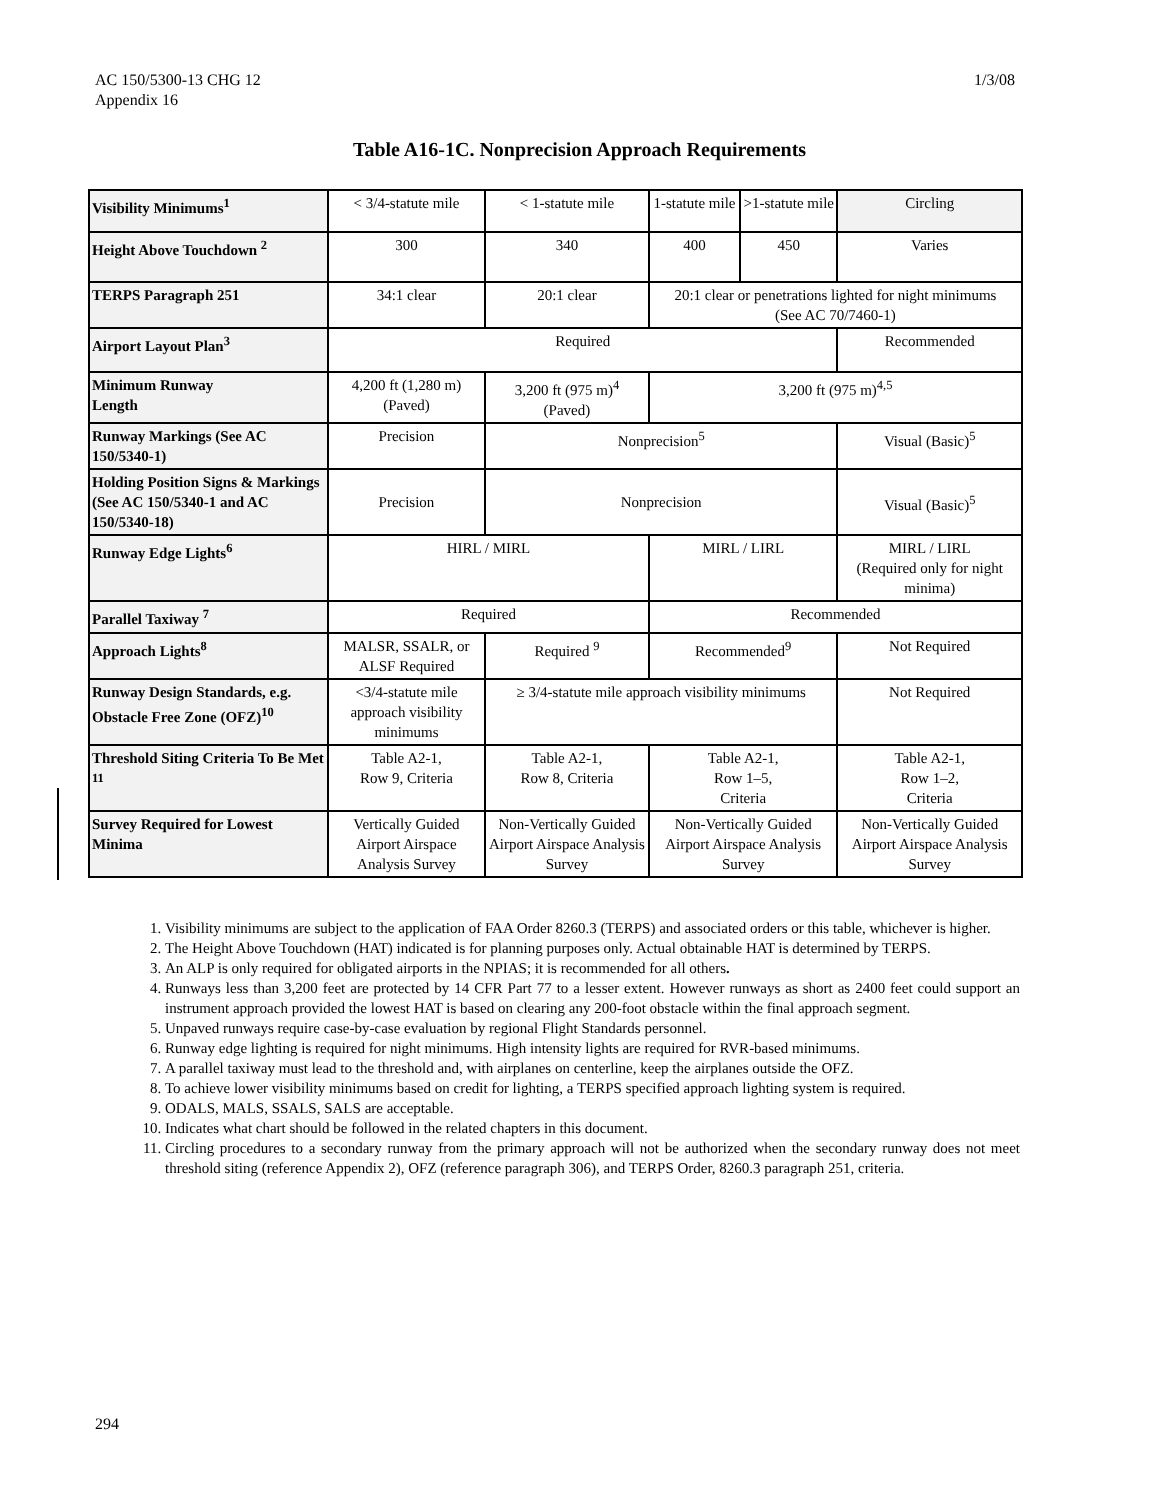AC 150/5300-13 CHG 12
Appendix 16
1/3/08
Table A16-1C. Nonprecision Approach Requirements
| Visibility Minimums<sup>1</sup> | < 3/4-statute mile | < 1-statute mile | 1-statute mile | >1-statute mile | Circling |
| Height Above Touchdown <sup>2</sup> | 300 | 340 | 400 | 450 | Varies |
| TERPS Paragraph 251 | 34:1 clear | 20:1 clear | 20:1 clear or penetrations lighted for night minimums (See AC 70/7460-1) | | |
| Airport Layout Plan<sup>3</sup> | Required | | | | Recommended |
| Minimum Runway Length | 4,200 ft (1,280 m) (Paved) | 3,200 ft (975 m)<sup>4</sup> (Paved) | 3,200 ft (975 m)<sup>4,5</sup> | | |
| Runway Markings (See AC 150/5340-1) | Precision | Nonprecision<sup>5</sup> | | | Visual (Basic)<sup>5</sup> |
| Holding Position Signs & Markings (See AC 150/5340-1 and AC 150/5340-18) | Precision | Nonprecision | | | Visual (Basic)<sup>5</sup> |
| Runway Edge Lights<sup>6</sup> | HIRL / MIRL | | MIRL / LIRL | | MIRL / LIRL (Required only for night minima) |
| Parallel Taxiway <sup>7</sup> | Required | | Recommended | | |
| Approach Lights<sup>8</sup> | MALSR, SSALR, or ALSF Required | Required <sup>9</sup> | Recommended<sup>9</sup> | | Not Required |
| Runway Design Standards, e.g. Obstacle Free Zone (OFZ)<sup>10</sup> | <3/4-statute mile approach visibility minimums | ≥ 3/4-statute mile approach visibility minimums | | | Not Required |
| Threshold Siting Criteria To Be Met <sup>11</sup> | Table A2-1, Row 9, Criteria | Table A2-1, Row 8, Criteria | Table A2-1, Row 1–5, Criteria | | Table A2-1, Row 1–2, Criteria |
| Survey Required for Lowest Minima | Vertically Guided Airport Airspace Analysis Survey | Non-Vertically Guided Airport Airspace Analysis Survey | Non-Vertically Guided Airport Airspace Analysis Survey | | Non-Vertically Guided Airport Airspace Analysis Survey |
1. Visibility minimums are subject to the application of FAA Order 8260.3 (TERPS) and associated orders or this table, whichever is higher.
2. The Height Above Touchdown (HAT) indicated is for planning purposes only. Actual obtainable HAT is determined by TERPS.
3. An ALP is only required for obligated airports in the NPIAS; it is recommended for all others.
4. Runways less than 3,200 feet are protected by 14 CFR Part 77 to a lesser extent. However runways as short as 2400 feet could support an instrument approach provided the lowest HAT is based on clearing any 200-foot obstacle within the final approach segment.
5. Unpaved runways require case-by-case evaluation by regional Flight Standards personnel.
6. Runway edge lighting is required for night minimums. High intensity lights are required for RVR-based minimums.
7. A parallel taxiway must lead to the threshold and, with airplanes on centerline, keep the airplanes outside the OFZ.
8. To achieve lower visibility minimums based on credit for lighting, a TERPS specified approach lighting system is required.
9. ODALS, MALS, SSALS, SALS are acceptable.
10. Indicates what chart should be followed in the related chapters in this document.
11. Circling procedures to a secondary runway from the primary approach will not be authorized when the secondary runway does not meet threshold siting (reference Appendix 2), OFZ (reference paragraph 306), and TERPS Order, 8260.3 paragraph 251, criteria.
294